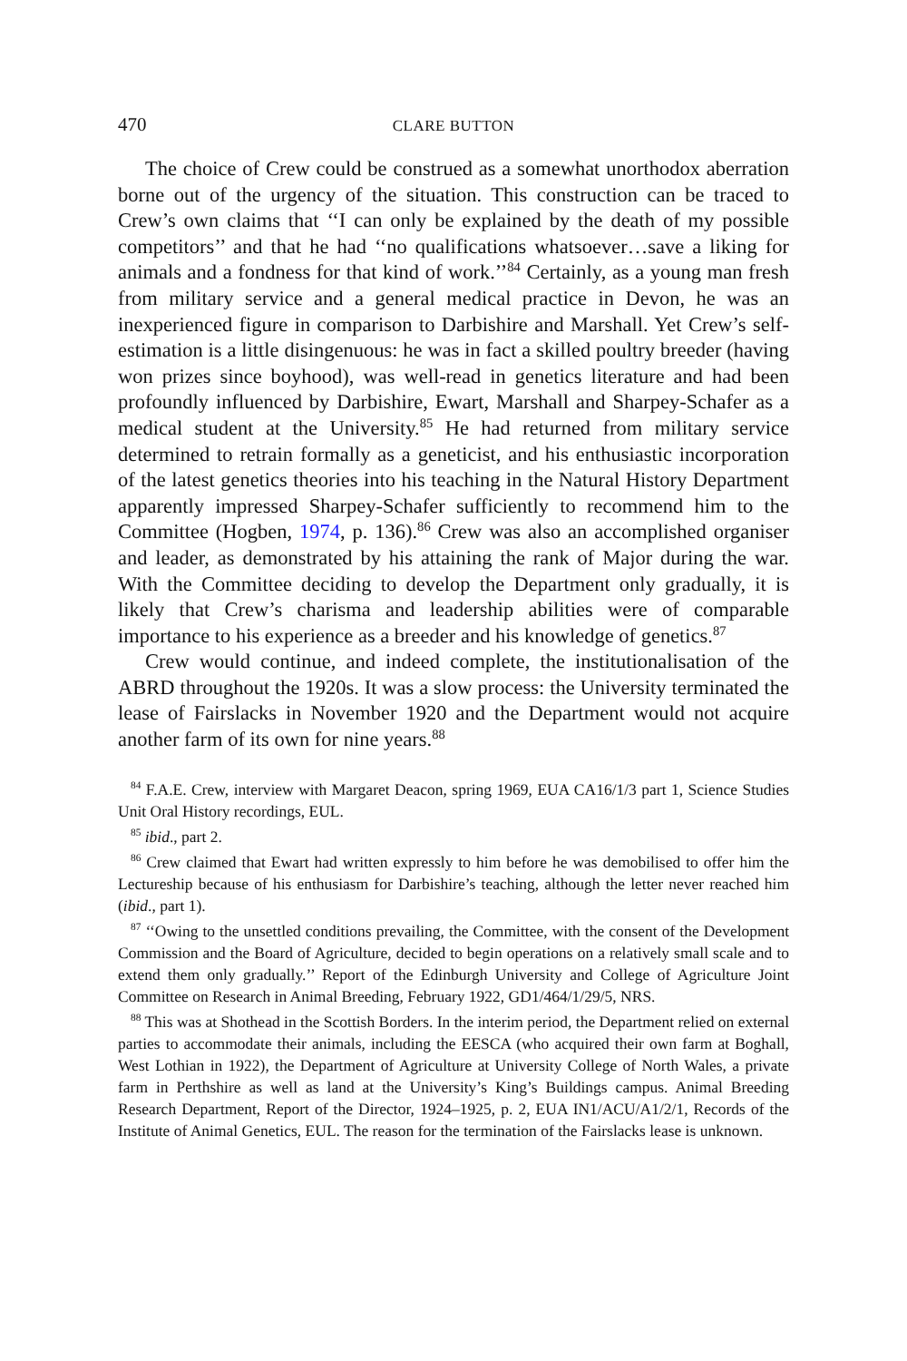470 CLARE BUTTON
The choice of Crew could be construed as a somewhat unorthodox aberration borne out of the urgency of the situation. This construction can be traced to Crew’s own claims that ‘‘I can only be explained by the death of my possible competitors’’ and that he had ‘‘no qualifications whatsoever…save a liking for animals and a fondness for that kind of work.’’<sup>84</sup> Certainly, as a young man fresh from military service and a general medical practice in Devon, he was an inexperienced figure in comparison to Darbishire and Marshall. Yet Crew’s self-estimation is a little disingenuous: he was in fact a skilled poultry breeder (having won prizes since boyhood), was well-read in genetics literature and had been profoundly influenced by Darbishire, Ewart, Marshall and Sharpey-Schafer as a medical student at the University.<sup>85</sup> He had returned from military service determined to retrain formally as a geneticist, and his enthusiastic incorporation of the latest genetics theories into his teaching in the Natural History Department apparently impressed Sharpey-Schafer sufficiently to recommend him to the Committee (Hogben, 1974, p. 136).<sup>86</sup> Crew was also an accomplished organiser and leader, as demonstrated by his attaining the rank of Major during the war. With the Committee deciding to develop the Department only gradually, it is likely that Crew’s charisma and leadership abilities were of comparable importance to his experience as a breeder and his knowledge of genetics.<sup>87</sup>
Crew would continue, and indeed complete, the institutionalisation of the ABRD throughout the 1920s. It was a slow process: the University terminated the lease of Fairslacks in November 1920 and the Department would not acquire another farm of its own for nine years.<sup>88</sup>
<sup>84</sup> F.A.E. Crew, interview with Margaret Deacon, spring 1969, EUA CA16/1/3 part 1, Science Studies Unit Oral History recordings, EUL.
<sup>85</sup> ibid., part 2.
<sup>86</sup> Crew claimed that Ewart had written expressly to him before he was demobilised to offer him the Lectureship because of his enthusiasm for Darbishire’s teaching, although the letter never reached him (ibid., part 1).
<sup>87</sup> ‘‘Owing to the unsettled conditions prevailing, the Committee, with the consent of the Development Commission and the Board of Agriculture, decided to begin operations on a relatively small scale and to extend them only gradually.’’ Report of the Edinburgh University and College of Agriculture Joint Committee on Research in Animal Breeding, February 1922, GD1/464/1/29/5, NRS.
<sup>88</sup> This was at Shothead in the Scottish Borders. In the interim period, the Department relied on external parties to accommodate their animals, including the EESCA (who acquired their own farm at Boghall, West Lothian in 1922), the Department of Agriculture at University College of North Wales, a private farm in Perthshire as well as land at the University’s King’s Buildings campus. Animal Breeding Research Department, Report of the Director, 1924–1925, p. 2, EUA IN1/ACU/A1/2/1, Records of the Institute of Animal Genetics, EUL. The reason for the termination of the Fairslacks lease is unknown.